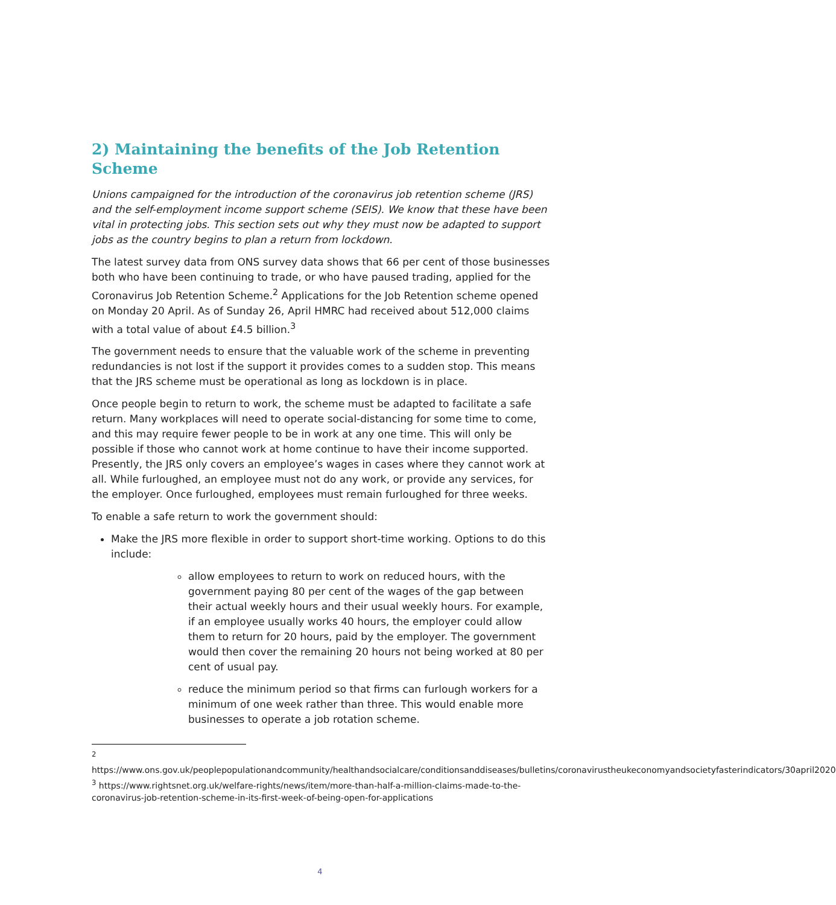2) Maintaining the benefits of the Job Retention Scheme
Unions campaigned for the introduction of the coronavirus job retention scheme (JRS) and the self-employment income support scheme (SEIS). We know that these have been vital in protecting jobs. This section sets out why they must now be adapted to support jobs as the country begins to plan a return from lockdown.
The latest survey data from ONS survey data shows that 66 per cent of those businesses both who have been continuing to trade, or who have paused trading, applied for the Coronavirus Job Retention Scheme.<sup>2</sup> Applications for the Job Retention scheme opened on Monday 20 April. As of Sunday 26, April HMRC had received about 512,000 claims with a total value of about £4.5 billion.<sup>3</sup>
The government needs to ensure that the valuable work of the scheme in preventing redundancies is not lost if the support it provides comes to a sudden stop. This means that the JRS scheme must be operational as long as lockdown is in place.
Once people begin to return to work, the scheme must be adapted to facilitate a safe return. Many workplaces will need to operate social-distancing for some time to come, and this may require fewer people to be in work at any one time. This will only be possible if those who cannot work at home continue to have their income supported. Presently, the JRS only covers an employee’s wages in cases where they cannot work at all. While furloughed, an employee must not do any work, or provide any services, for the employer. Once furloughed, employees must remain furloughed for three weeks.
To enable a safe return to work the government should:
Make the JRS more flexible in order to support short-time working. Options to do this include:
allow employees to return to work on reduced hours, with the government paying 80 per cent of the wages of the gap between their actual weekly hours and their usual weekly hours. For example, if an employee usually works 40 hours, the employer could allow them to return for 20 hours, paid by the employer. The government would then cover the remaining 20 hours not being worked at 80 per cent of usual pay.
reduce the minimum period so that firms can furlough workers for a minimum of one week rather than three. This would enable more businesses to operate a job rotation scheme.
<sup>2</sup>
https://www.ons.gov.uk/peoplepopulationandcommunity/healthandsocialcare/conditionsanddiseases/bulletins/coronavirustheukeconomyandsocietyfasterindicators/30april2020
<sup>3</sup> https://www.rightsnet.org.uk/welfare-rights/news/item/more-than-half-a-million-claims-made-to-the-coronavirus-job-retention-scheme-in-its-first-week-of-being-open-for-applications
4